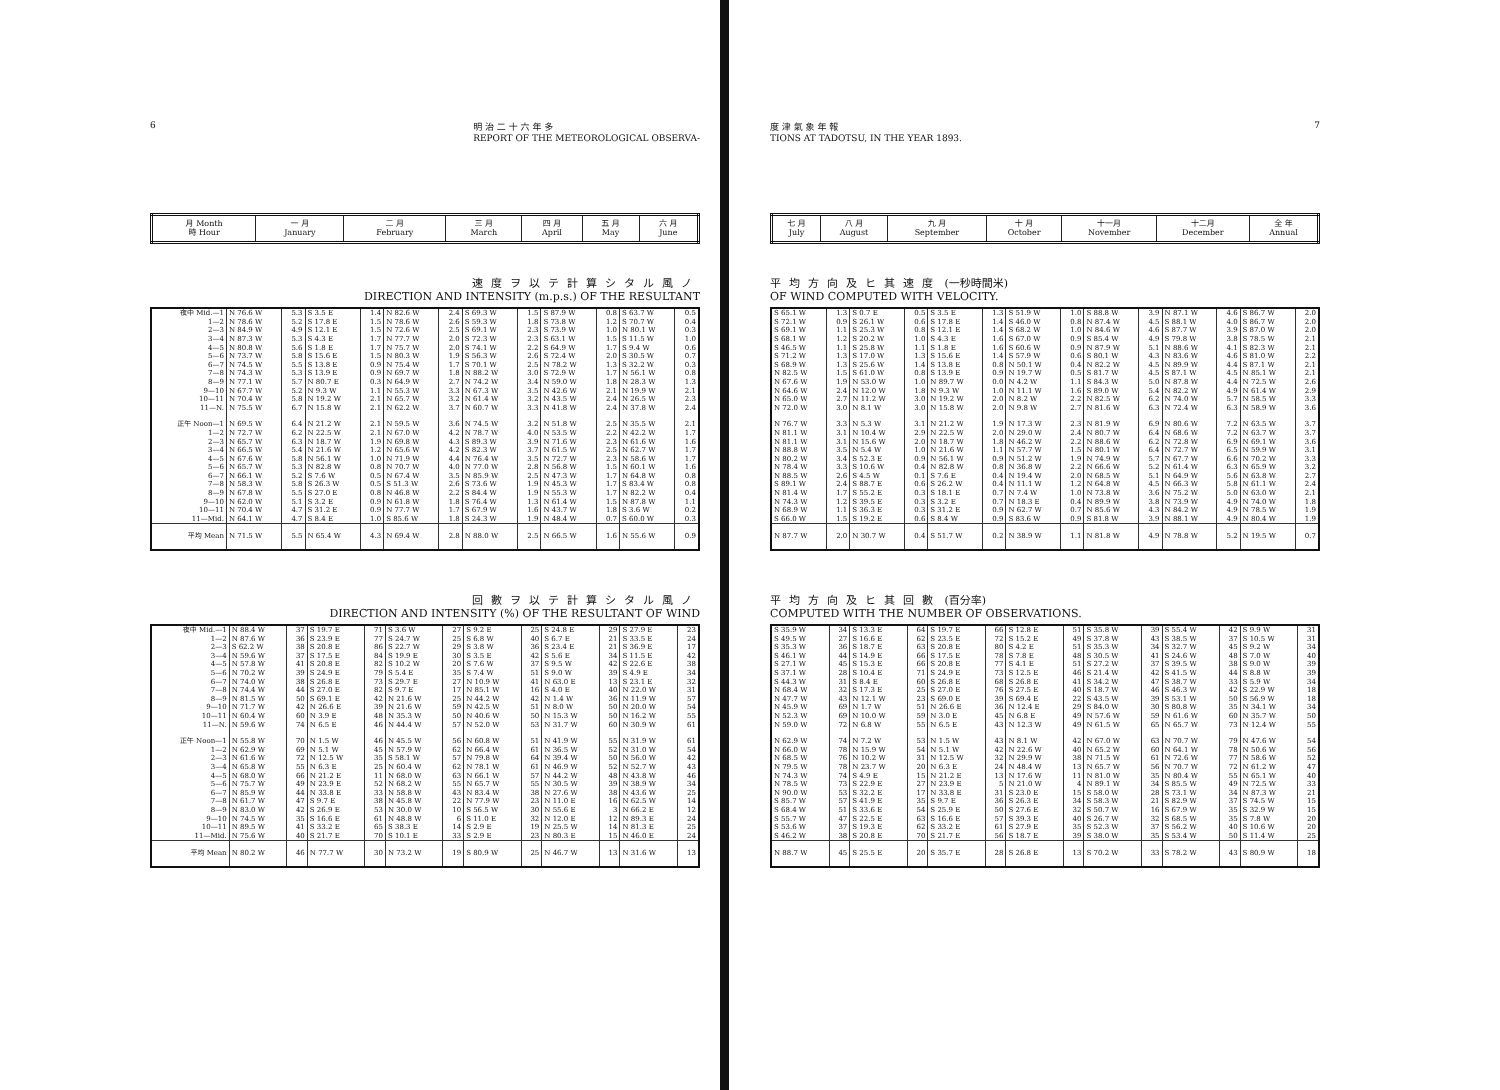6 明 治 二 十 六 年 多
REPORT OF THE METEOROLOGICAL OBSERVA-
| 月 Month 時 Hour | 一 月 January | 二 月 February | 三 月 March | 四 月 April | 五 月 May | 六 月 June |
| --- | --- | --- | --- | --- | --- | --- |
速度ヲ以テ計算シタル風ノ
DIRECTION AND INTENSITY (m.p.s.) OF THE RESULTANT
| 夜中 Mid.—1 | N 76.6 W | 5.3 | S 3.5 E | 1.4 | N 82.6 W | 2.4 | S 69.3 W | 1.5 | S 87.9 W | 0.8 | S 63.7 W | 0.5 |
| 1—2 | N 78.6 W | 5.2 | S 17.8 E | 1.5 | N 78.6 W | 2.6 | S 59.3 W | 1.8 | S 73.8 W | 1.2 | S 70.7 W | 0.4 |
| 2—3 | N 84.9 W | 4.9 | S 12.1 E | 1.5 | N 72.6 W | 2.5 | S 69.1 W | 2.3 | S 73.9 W | 1.0 | N 80.1 W | 0.3 |
| 3—4 | N 87.3 W | 5.3 | S 4.3 E | 1.7 | N 77.7 W | 2.0 | S 72.3 W | 2.3 | S 63.1 W | 1.5 | S 11.5 W | 1.0 |
| 4—5 | N 80.8 W | 5.6 | S 1.8 E | 1.7 | N 75.7 W | 2.0 | S 74.1 W | 2.2 | S 64.9 W | 1.7 | S 9.4 W | 0.6 |
| 5—6 | N 73.7 W | 5.8 | S 15.6 E | 1.5 | N 80.3 W | 1.9 | S 56.3 W | 2.6 | S 72.4 W | 2.0 | S 30.5 W | 0.7 |
| 6—7 | N 74.5 W | 5.5 | S 13.8 E | 0.9 | N 75.4 W | 1.7 | S 70.1 W | 2.5 | N 78.2 W | 1.3 | S 32.2 W | 0.3 |
| 7—8 | N 74.3 W | 5.3 | S 13.9 E | 0.9 | N 69.7 W | 1.8 | N 88.2 W | 3.0 | S 72.9 W | 1.7 | N 56.1 W | 0.8 |
| 8—9 | N 77.1 W | 5.7 | N 80.7 E | 0.3 | N 64.9 W | 2.7 | N 74.2 W | 3.4 | N 59.0 W | 1.8 | N 28.3 W | 1.3 |
| 9—10 | N 67.7 W | 5.2 | N 9.3 W | 1.1 | N 55.3 W | 3.3 | N 67.3 W | 3.5 | N 42.6 W | 2.1 | N 19.9 W | 2.1 |
| 10—11 | N 70.4 W | 5.8 | N 19.2 W | 2.1 | N 65.7 W | 3.2 | N 61.4 W | 3.2 | N 43.5 W | 2.4 | N 26.5 W | 2.3 |
| 11—N. | N 75.5 W | 6.7 | N 15.8 W | 2.1 | N 62.2 W | 3.7 | N 60.7 W | 3.3 | N 41.8 W | 2.4 | N 37.8 W | 2.4 |
| 正午 Noon—1 | N 69.5 W | 6.4 | N 21.2 W | 2.1 | N 59.5 W | 3.6 | N 74.5 W | 3.2 | N 51.8 W | 2.5 | N 35.5 W | 2.1 |
| 1—2 | N 72.7 W | 6.2 | N 22.5 W | 2.1 | N 67.0 W | 4.2 | N 78.7 W | 4.0 | N 53.5 W | 2.2 | N 42.2 W | 1.7 |
| 2—3 | N 65.7 W | 6.3 | N 18.7 W | 1.9 | N 69.8 W | 4.3 | S 89.3 W | 3.9 | N 71.6 W | 2.3 | N 61.6 W | 1.6 |
| 3—4 | N 66.5 W | 5.4 | N 21.6 W | 1.2 | N 65.6 W | 4.2 | S 82.3 W | 3.7 | N 61.5 W | 2.5 | N 62.7 W | 1.7 |
| 4—5 | N 67.6 W | 5.8 | N 56.1 W | 1.0 | N 71.9 W | 4.4 | N 76.4 W | 3.5 | N 72.7 W | 2.3 | N 58.6 W | 1.7 |
| 5—6 | N 65.7 W | 5.3 | N 82.8 W | 0.8 | N 70.7 W | 4.0 | N 77.0 W | 2.8 | N 56.8 W | 1.5 | N 60.1 W | 1.6 |
| 6—7 | N 66.1 W | 5.2 | S 7.6 W | 0.5 | N 67.4 W | 3.5 | N 85.9 W | 2.5 | N 47.3 W | 1.7 | N 64.8 W | 0.8 |
| 7—8 | N 58.3 W | 5.8 | S 26.3 W | 0.5 | S 51.3 W | 2.6 | S 73.6 W | 1.9 | N 45.3 W | 1.7 | S 83.4 W | 0.8 |
| 8—9 | N 67.8 W | 5.5 | S 27.0 E | 0.8 | N 46.8 W | 2.2 | S 84.4 W | 1.9 | N 55.3 W | 1.7 | N 82.2 W | 0.4 |
| 9—10 | N 62.0 W | 5.1 | S 3.2 E | 0.9 | N 61.8 W | 1.8 | S 76.4 W | 1.3 | N 61.4 W | 1.5 | N 87.8 W | 1.1 |
| 10—11 | N 70.4 W | 4.7 | S 31.2 E | 0.9 | N 77.7 W | 1.7 | S 67.9 W | 1.6 | N 43.7 W | 1.8 | S 3.6 W | 0.2 |
| 11—Mid. | N 64.1 W | 4.7 | S 8.4 E | 1.0 | S 85.6 W | 1.8 | S 24.3 W | 1.9 | N 48.4 W | 0.7 | S 60.0 W | 0.3 |
| 平均 Mean | N 71.5 W | 5.5 | N 65.4 W | 4.3 | N 69.4 W | 2.8 | N 88.0 W | 2.5 | N 66.5 W | 1.6 | N 55.6 W | 0.9 |
回數ヲ以テ計算シタル風ノ
DIRECTION AND INTENSITY (%) OF THE RESULTANT OF WIND
| 夜中 Mid.—1 | N 88.4 W | 37 | S 19.7 E | 71 | S 3.6 W | 27 | S 9.2 E | 25 | S 24.8 E | 29 | S 27.9 E | 23 |
| 1—2 | N 87.6 W | 36 | S 23.9 E | 77 | S 24.7 W | 25 | S 6.8 W | 40 | S 6.7 E | 21 | S 33.5 E | 24 |
| 2—3 | S 62.2 W | 38 | S 20.8 E | 86 | S 22.7 W | 29 | S 3.8 W | 36 | S 23.4 E | 21 | S 36.9 E | 17 |
| 3—4 | N 59.6 W | 37 | S 17.5 E | 84 | S 19.9 E | 30 | S 3.5 E | 42 | S 5.6 E | 34 | S 11.5 E | 42 |
| 4—5 | N 57.8 W | 41 | S 20.8 E | 82 | S 10.2 W | 20 | S 7.6 W | 37 | S 9.5 W | 42 | S 22.6 E | 38 |
| 5—6 | N 70.2 W | 39 | S 24.9 E | 79 | S 5.4 E | 35 | S 7.4 W | 51 | S 9.0 W | 39 | S 4.9 E | 34 |
| 6—7 | N 74.0 W | 38 | S 26.8 E | 73 | S 29.7 E | 27 | N 10.9 W | 41 | N 63.0 E | 13 | S 23.1 E | 32 |
| 7—8 | N 74.4 W | 44 | S 27.0 E | 82 | S 9.7 E | 17 | N 85.1 W | 16 | S 4.0 E | 40 | N 22.0 W | 31 |
| 8—9 | N 81.5 W | 50 | S 69.1 E | 42 | N 21.6 W | 25 | N 44.2 W | 42 | N 1.4 W | 36 | N 11.9 W | 57 |
| 9—10 | N 71.7 W | 42 | N 26.6 E | 39 | N 21.6 W | 59 | N 42.5 W | 51 | N 8.0 W | 50 | N 20.0 W | 54 |
| 10—11 | N 60.4 W | 60 | N 3.9 E | 48 | N 35.3 W | 50 | N 40.6 W | 50 | N 15.3 W | 50 | N 16.2 W | 55 |
| 11—N. | N 59.6 W | 74 | N 6.5 E | 46 | N 44.4 W | 57 | N 52.0 W | 53 | N 31.7 W | 60 | N 30.9 W | 61 |
| 正午 Noon—1 | N 55.8 W | 70 | N 1.5 W | 46 | N 45.5 W | 56 | N 60.8 W | 51 | N 41.9 W | 55 | N 31.9 W | 61 |
| 1—2 | N 62.9 W | 69 | N 5.1 W | 45 | N 57.9 W | 62 | N 66.4 W | 61 | N 36.5 W | 52 | N 31.0 W | 54 |
| 2—3 | N 61.6 W | 72 | N 12.5 W | 35 | S 58.1 W | 57 | N 79.8 W | 64 | N 39.4 W | 50 | N 56.0 W | 42 |
| 3—4 | N 65.8 W | 55 | N 6.3 E | 25 | N 60.4 W | 62 | N 78.1 W | 61 | N 46.9 W | 52 | N 52.7 W | 43 |
| 4—5 | N 68.0 W | 66 | N 21.2 E | 11 | N 68.0 W | 63 | N 66.1 W | 57 | N 44.2 W | 48 | N 43.8 W | 46 |
| 5—6 | N 75.7 W | 49 | N 23.9 E | 52 | N 68.2 W | 55 | N 65.7 W | 55 | N 30.5 W | 39 | N 38.9 W | 34 |
| 6—7 | N 85.9 W | 44 | N 33.8 E | 33 | N 58.8 W | 43 | N 83.4 W | 38 | N 27.6 W | 38 | N 43.6 W | 25 |
| 7—8 | N 61.7 W | 47 | S 9.7 E | 38 | N 45.8 W | 22 | N 77.9 W | 23 | N 11.0 E | 16 | N 62.5 W | 14 |
| 8—9 | N 83.0 W | 42 | S 26.9 E | 53 | N 30.0 W | 10 | S 56.5 W | 30 | N 55.6 E | 3 | N 66.2 E | 12 |
| 9—10 | N 74.5 W | 35 | S 16.6 E | 61 | N 48.8 W | 6 | S 11.0 E | 32 | N 12.0 E | 12 | N 89.3 E | 24 |
| 10—11 | N 89.5 W | 41 | S 33.2 E | 65 | S 38.3 E | 14 | S 2.9 E | 19 | N 25.5 W | 14 | N 81.3 E | 25 |
| 11—Mid. | N 75.6 W | 40 | S 21.7 E | 70 | S 10.1 E | 33 | S 2.9 E | 23 | N 80.3 E | 15 | N 46.0 E | 24 |
| 平均 Mean | N 80.2 W | 46 | N 77.7 W | 30 | N 73.2 W | 19 | S 80.9 W | 25 | N 46.7 W | 13 | N 31.6 W | 13 |
度 津 氣 象 年 報
TIONS AT TADOTSU, IN THE YEAR 1893. 7
| 七 月 July | 八 月 August | 九 月 September | 十 月 October | 十一月 November | 十二月 December | 全 年 Annual |
| --- | --- | --- | --- | --- | --- | --- |
平均方向及ヒ其速度 (一秒時間米)
OF WIND COMPUTED WITH VELOCITY.
| S 65.1 W | 1.3 | S 0.7 E | 0.5 | S 3.5 E | 1.3 | S 51.9 W | 1.0 | S 88.8 W | 3.9 | N 87.1 W | 4.6 | S 86.7 W | 2.0 |
| S 72.1 W | 0.9 | S 26.1 W | 0.6 | S 17.8 E | 1.4 | S 46.0 W | 0.8 | N 87.4 W | 4.5 | S 88.1 W | 4.0 | S 86.7 W | 2.0 |
| S 69.1 W | 1.1 | S 25.3 W | 0.8 | S 12.1 E | 1.4 | S 68.2 W | 1.0 | N 84.6 W | 4.6 | S 87.7 W | 3.9 | S 87.0 W | 2.0 |
| S 68.1 W | 1.2 | S 20.2 W | 1.0 | S 4.3 E | 1.6 | S 67.0 W | 0.9 | S 85.4 W | 4.9 | S 79.8 W | 3.8 | S 78.5 W | 2.1 |
| S 46.5 W | 1.1 | S 25.8 W | 1.1 | S 1.8 E | 1.6 | S 60.6 W | 0.9 | N 87.9 W | 5.1 | N 88.6 W | 4.1 | S 82.3 W | 2.1 |
| S 71.2 W | 1.3 | S 17.0 W | 1.3 | S 15.6 E | 1.4 | S 57.9 W | 0.6 | S 80.1 W | 4.3 | N 83.6 W | 4.6 | S 81.0 W | 2.2 |
| S 68.9 W | 1.3 | S 25.6 W | 1.4 | S 13.8 E | 0.8 | N 50.1 W | 0.4 | N 82.2 W | 4.5 | N 89.9 W | 4.4 | S 87.1 W | 2.1 |
| N 82.5 W | 1.5 | S 61.0 W | 0.8 | S 13.9 E | 0.9 | N 19.7 W | 0.5 | S 81.7 W | 4.5 | S 87.1 W | 4.5 | N 85.1 W | 2.1 |
| N 67.6 W | 1.9 | N 53.0 W | 1.0 | N 89.7 W | 0.0 | N 4.2 W | 1.1 | S 84.3 W | 5.0 | N 87.8 W | 4.4 | N 72.5 W | 2.6 |
| N 64.6 W | 2.4 | N 12.0 W | 1.8 | N 9.3 W | 1.0 | N 11.1 W | 1.6 | S 89.0 W | 5.4 | N 82.2 W | 4.9 | N 61.4 W | 2.9 |
| N 65.0 W | 2.7 | N 11.2 W | 3.0 | N 19.2 W | 2.0 | N 8.2 W | 2.2 | N 82.5 W | 6.2 | N 74.0 W | 5.7 | N 58.5 W | 3.3 |
| N 72.0 W | 3.0 | N 8.1 W | 3.0 | N 15.8 W | 2.0 | N 9.8 W | 2.7 | N 81.6 W | 6.3 | N 72.4 W | 6.3 | N 58.9 W | 3.6 |
| N 76.7 W | 3.3 | N 5.3 W | 3.1 | N 21.2 W | 1.9 | N 17.3 W | 2.3 | N 81.9 W | 6.9 | N 80.6 W | 7.2 | N 63.5 W | 3.7 |
| N 81.1 W | 3.1 | N 10.4 W | 2.9 | N 22.5 W | 2.0 | N 29.0 W | 2.4 | N 80.7 W | 6.4 | N 68.6 W | 7.2 | N 63.7 W | 3.7 |
| N 81.1 W | 3.1 | N 15.6 W | 2.0 | N 18.7 W | 1.8 | N 46.2 W | 2.2 | N 88.6 W | 6.2 | N 72.8 W | 6.9 | N 69.1 W | 3.6 |
| N 88.8 W | 3.5 | N 5.4 W | 1.0 | N 21.6 W | 1.1 | N 57.7 W | 1.5 | N 80.1 W | 6.4 | N 72.7 W | 6.5 | N 59.9 W | 3.1 |
| N 80.2 W | 3.4 | S 52.3 E | 0.9 | N 56.1 W | 0.9 | N 51.2 W | 1.9 | N 74.9 W | 5.7 | N 67.7 W | 6.6 | N 70.2 W | 3.3 |
| N 78.4 W | 3.3 | S 10.6 W | 0.4 | N 82.8 W | 0.8 | N 36.8 W | 2.2 | N 66.6 W | 5.2 | N 61.4 W | 6.3 | N 65.9 W | 3.2 |
| N 88.5 W | 2.6 | S 4.5 W | 0.1 | S 7.6 E | 0.4 | N 19.4 W | 2.0 | N 68.5 W | 5.1 | N 64.9 W | 5.6 | N 63.8 W | 2.7 |
| S 89.1 W | 2.4 | S 88.7 E | 0.6 | S 26.2 W | 0.4 | N 11.1 W | 1.2 | N 64.8 W | 4.5 | N 66.3 W | 5.8 | N 61.1 W | 2.4 |
| N 81.4 W | 1.7 | S 55.2 E | 0.3 | S 18.1 E | 0.7 | N 7.4 W | 1.0 | N 73.8 W | 3.6 | N 75.2 W | 5.0 | N 63.0 W | 2.1 |
| N 74.3 W | 1.2 | S 39.5 E | 0.3 | S 3.2 E | 0.7 | N 18.3 E | 0.4 | N 89.9 W | 3.8 | N 73.9 W | 4.9 | N 74.0 W | 1.8 |
| N 68.9 W | 1.1 | S 36.3 E | 0.3 | S 31.2 E | 0.9 | N 62.7 W | 0.7 | N 85.6 W | 4.3 | N 84.2 W | 4.9 | N 78.5 W | 1.9 |
| S 66.0 W | 1.5 | S 19.2 E | 0.6 | S 8.4 W | 0.9 | S 83.6 W | 0.9 | S 81.8 W | 3.9 | N 88.1 W | 4.9 | N 80.4 W | 1.9 |
| N 87.7 W | 2.0 | N 30.7 W | 0.4 | S 51.7 W | 0.2 | N 38.9 W | 1.1 | N 81.8 W | 4.9 | N 78.8 W | 5.2 | N 19.5 W | 0.7 |
平均方向及ヒ其回數 (百分率)
COMPUTED WITH THE NUMBER OF OBSERVATIONS.
| S 35.9 W | 34 | S 13.3 E | 64 | S 19.7 E | 66 | S 12.8 E | 51 | S 35.8 W | 39 | S 55.4 W | 42 | S 9.9 W | 31 |
| S 49.5 W | 27 | S 16.6 E | 62 | S 23.5 E | 72 | S 15.2 E | 49 | S 37.8 W | 43 | S 38.5 W | 37 | S 10.5 W | 31 |
| S 35.3 W | 36 | S 18.7 E | 63 | S 20.8 E | 80 | S 4.2 E | 51 | S 35.3 W | 34 | S 32.7 W | 45 | S 9.2 W | 34 |
| S 46.1 W | 44 | S 14.9 E | 66 | S 17.5 E | 78 | S 7.8 E | 48 | S 30.5 W | 41 | S 24.6 W | 48 | S 7.0 W | 40 |
| S 27.1 W | 45 | S 15.3 E | 66 | S 20.8 E | 77 | S 4.1 E | 51 | S 27.2 W | 37 | S 39.5 W | 38 | S 9.0 W | 39 |
| S 37.1 W | 28 | S 10.4 E | 71 | S 24.9 E | 73 | S 12.5 E | 46 | S 21.4 W | 42 | S 41.5 W | 44 | S 8.8 W | 39 |
| S 44.3 W | 31 | S 8.4 E | 60 | S 26.8 E | 68 | S 26.8 E | 41 | S 34.2 W | 47 | S 38.7 W | 33 | S 5.9 W | 34 |
| N 68.4 W | 32 | S 17.3 E | 25 | S 27.0 E | 76 | S 27.5 E | 40 | S 18.7 W | 46 | S 46.3 W | 42 | S 22.9 W | 18 |
| N 47.7 W | 43 | N 12.1 W | 23 | S 69.0 E | 39 | S 69.4 E | 22 | S 43.5 W | 39 | S 53.1 W | 50 | S 56.9 W | 18 |
| N 45.9 W | 69 | N 1.7 W | 51 | N 26.6 E | 36 | N 12.4 E | 29 | S 84.0 W | 30 | S 80.8 W | 35 | N 34.1 W | 34 |
| N 52.3 W | 69 | N 10.0 W | 59 | N 3.0 E | 45 | N 6.8 E | 49 | N 57.6 W | 59 | N 61.6 W | 60 | N 35.7 W | 50 |
| N 59.0 W | 72 | N 6.8 W | 55 | N 6.5 E | 43 | N 12.3 W | 49 | N 61.5 W | 65 | N 65.7 W | 73 | N 12.4 W | 55 |
| N 62.9 W | 74 | N 7.2 W | 53 | N 1.5 W | 43 | N 8.1 W | 42 | N 67.0 W | 63 | N 70.7 W | 79 | N 47.6 W | 54 |
| N 66.0 W | 78 | N 15.9 W | 54 | N 5.1 W | 42 | N 22.6 W | 40 | N 65.2 W | 60 | N 64.1 W | 78 | N 50.6 W | 56 |
| N 68.5 W | 76 | N 10.2 W | 31 | N 12.5 W | 32 | N 29.9 W | 38 | N 71.5 W | 61 | N 72.6 W | 77 | N 58.6 W | 52 |
| N 79.5 W | 78 | N 23.7 W | 20 | N 6.3 E | 24 | N 48.4 W | 13 | N 65.7 W | 56 | N 70.7 W | 72 | N 61.2 W | 47 |
| N 74.3 W | 74 | S 4.9 E | 15 | N 21.2 E | 13 | N 17.6 W | 11 | N 81.0 W | 35 | N 80.4 W | 55 | N 65.1 W | 40 |
| N 78.5 W | 73 | S 22.9 E | 27 | N 23.9 E | 5 | N 21.0 W | 4 | N 89.1 W | 34 | S 85.5 W | 49 | N 72.5 W | 33 |
| N 90.0 W | 53 | S 32.2 E | 17 | N 33.8 E | 31 | S 23.0 E | 15 | S 58.0 W | 28 | S 73.1 W | 34 | N 87.3 W | 21 |
| S 85.7 W | 57 | S 41.9 E | 35 | S 9.7 E | 36 | S 26.3 E | 34 | S 58.3 W | 21 | S 82.9 W | 37 | S 74.5 W | 15 |
| S 68.4 W | 51 | S 33.6 E | 54 | S 25.9 E | 50 | S 27.6 E | 32 | S 50.7 W | 16 | S 67.9 W | 35 | S 32.9 W | 15 |
| S 55.7 W | 47 | S 22.5 E | 63 | S 16.6 E | 57 | S 39.3 E | 40 | S 26.7 W | 32 | S 68.5 W | 35 | S 7.8 W | 20 |
| S 53.6 W | 37 | S 19.3 E | 62 | S 33.2 E | 61 | S 27.9 E | 35 | S 52.3 W | 37 | S 56.2 W | 40 | S 10.6 W | 20 |
| S 46.2 W | 38 | S 20.8 E | 70 | S 21.7 E | 56 | S 18.7 E | 39 | S 38.0 W | 35 | S 53.4 W | 50 | S 11.4 W | 25 |
| N 88.7 W | 45 | S 25.5 E | 20 | S 35.7 E | 28 | S 26.8 E | 13 | S 70.2 W | 33 | S 78.2 W | 43 | S 80.9 W | 18 |